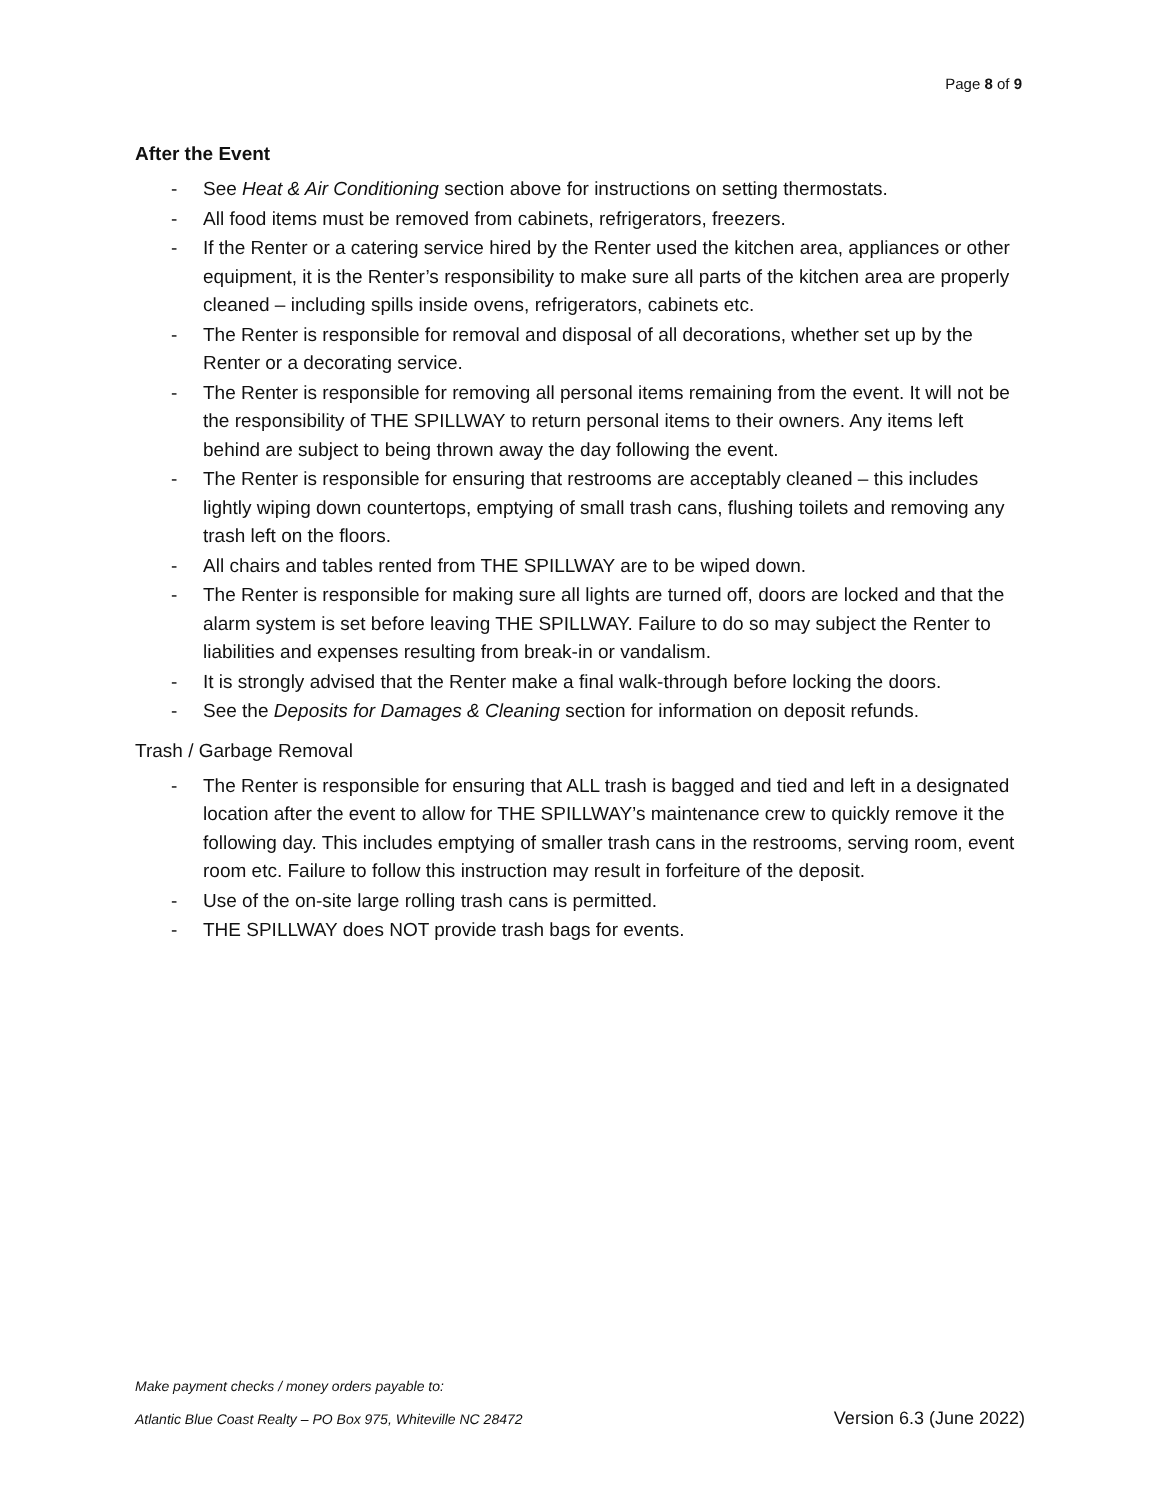Page 8 of 9
After the Event
- See Heat & Air Conditioning section above for instructions on setting thermostats.
- All food items must be removed from cabinets, refrigerators, freezers.
- If the Renter or a catering service hired by the Renter used the kitchen area, appliances or other equipment, it is the Renter’s responsibility to make sure all parts of the kitchen area are properly cleaned – including spills inside ovens, refrigerators, cabinets etc.
- The Renter is responsible for removal and disposal of all decorations, whether set up by the Renter or a decorating service.
- The Renter is responsible for removing all personal items remaining from the event. It will not be the responsibility of THE SPILLWAY to return personal items to their owners. Any items left behind are subject to being thrown away the day following the event.
- The Renter is responsible for ensuring that restrooms are acceptably cleaned – this includes lightly wiping down countertops, emptying of small trash cans, flushing toilets and removing any trash left on the floors.
- All chairs and tables rented from THE SPILLWAY are to be wiped down.
- The Renter is responsible for making sure all lights are turned off, doors are locked and that the alarm system is set before leaving THE SPILLWAY. Failure to do so may subject the Renter to liabilities and expenses resulting from break-in or vandalism.
- It is strongly advised that the Renter make a final walk-through before locking the doors.
- See the Deposits for Damages & Cleaning section for information on deposit refunds.
Trash / Garbage Removal
- The Renter is responsible for ensuring that ALL trash is bagged and tied and left in a designated location after the event to allow for THE SPILLWAY’s maintenance crew to quickly remove it the following day. This includes emptying of smaller trash cans in the restrooms, serving room, event room etc. Failure to follow this instruction may result in forfeiture of the deposit.
- Use of the on-site large rolling trash cans is permitted.
- THE SPILLWAY does NOT provide trash bags for events.
Make payment checks / money orders payable to:
Atlantic Blue Coast Realty – PO Box 975, Whiteville NC 28472 Version 6.3 (June 2022)